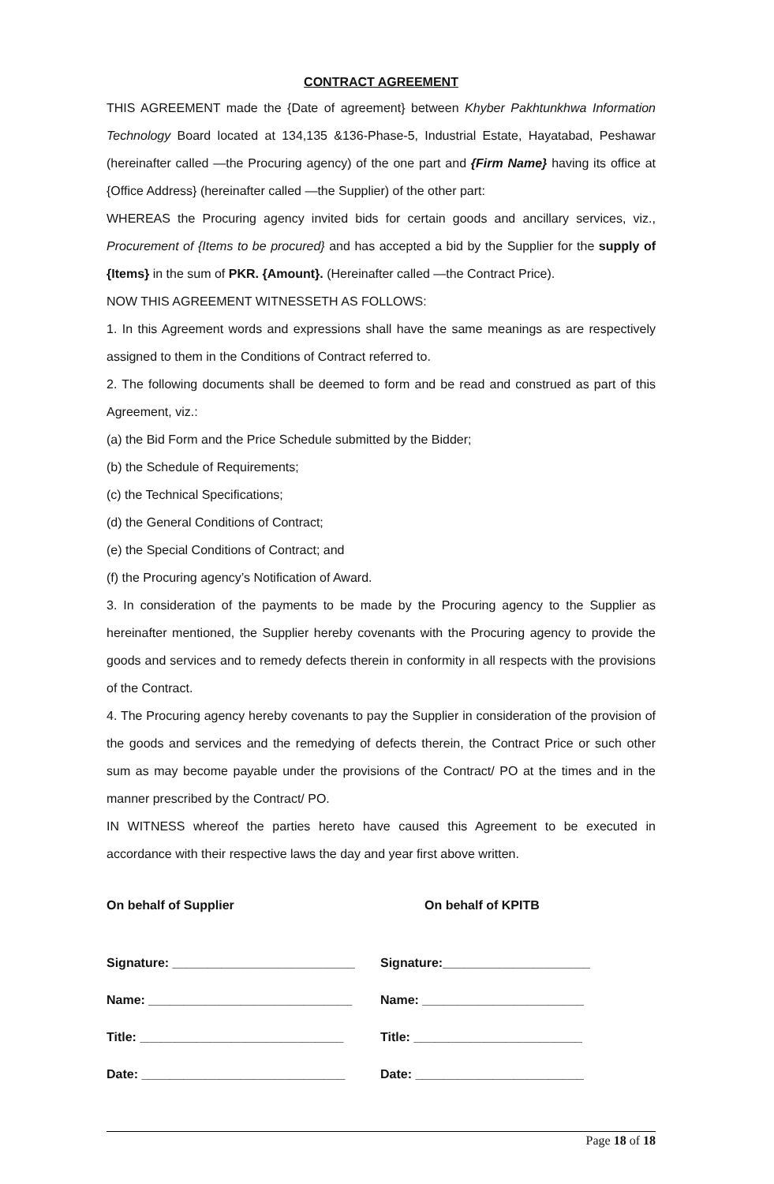CONTRACT AGREEMENT
THIS AGREEMENT made the {Date of agreement} between Khyber Pakhtunkhwa Information Technology Board located at 134,135 &136-Phase-5, Industrial Estate, Hayatabad, Peshawar (hereinafter called —the Procuring agency) of the one part and {Firm Name} having its office at {Office Address} (hereinafter called —the Supplier) of the other part:
WHEREAS the Procuring agency invited bids for certain goods and ancillary services, viz., Procurement of {Items to be procured} and has accepted a bid by the Supplier for the supply of {Items} in the sum of PKR. {Amount}. (Hereinafter called —the Contract Price).
NOW THIS AGREEMENT WITNESSETH AS FOLLOWS:
1. In this Agreement words and expressions shall have the same meanings as are respectively assigned to them in the Conditions of Contract referred to.
2. The following documents shall be deemed to form and be read and construed as part of this Agreement, viz.:
(a) the Bid Form and the Price Schedule submitted by the Bidder;
(b) the Schedule of Requirements;
(c) the Technical Specifications;
(d) the General Conditions of Contract;
(e) the Special Conditions of Contract; and
(f) the Procuring agency’s Notification of Award.
3. In consideration of the payments to be made by the Procuring agency to the Supplier as hereinafter mentioned, the Supplier hereby covenants with the Procuring agency to provide the goods and services and to remedy defects therein in conformity in all respects with the provisions of the Contract.
4. The Procuring agency hereby covenants to pay the Supplier in consideration of the provision of the goods and services and the remedying of defects therein, the Contract Price or such other sum as may become payable under the provisions of the Contract/ PO at the times and in the manner prescribed by the Contract/ PO.
IN WITNESS whereof the parties hereto have caused this Agreement to be executed in accordance with their respective laws the day and year first above written.
On behalf of Supplier On behalf of KPITB
Signature: __________________________
Signature:_____________________
Name: _____________________________ Name: _______________________
Title: _____________________________ Title: ________________________
Date: _____________________________ Date: ________________________
Page 18 of 18